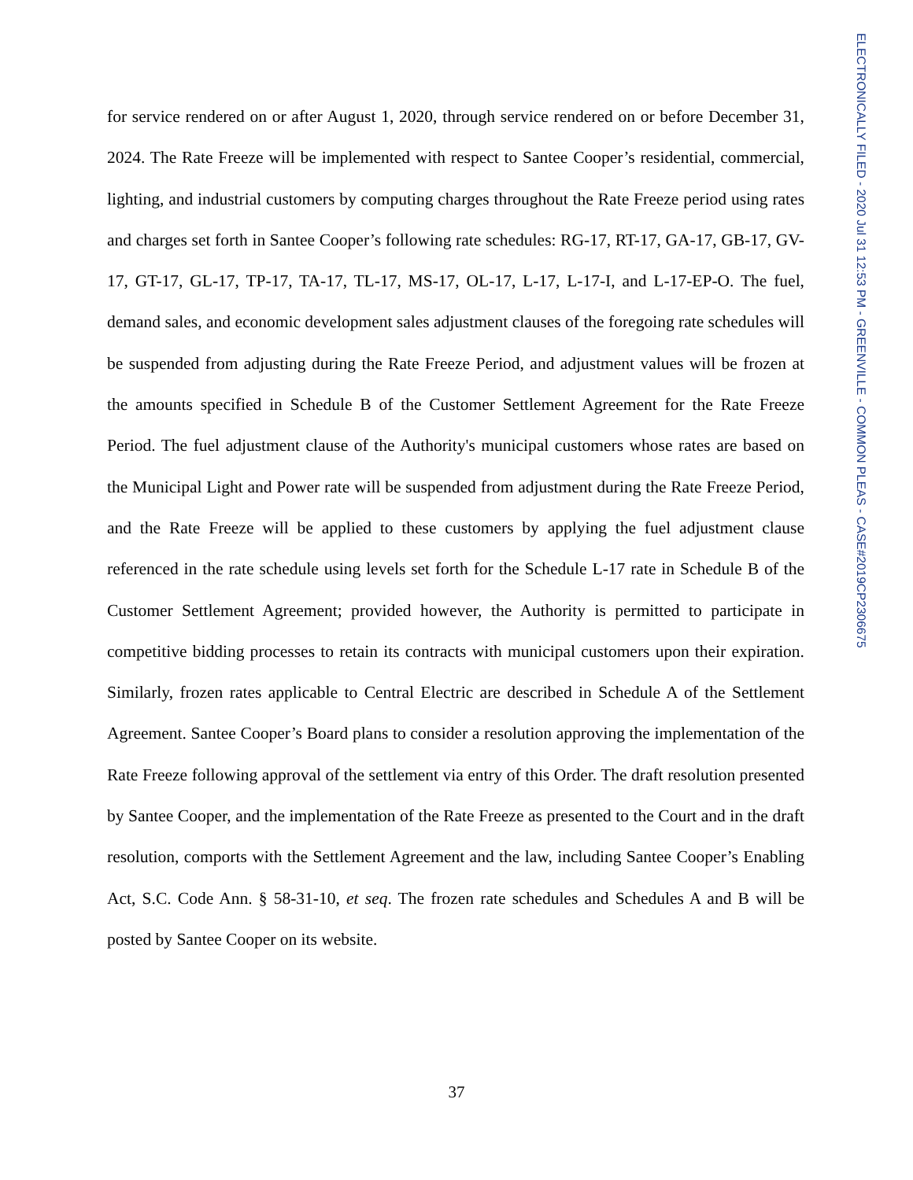for service rendered on or after August 1, 2020, through service rendered on or before December 31, 2024. The Rate Freeze will be implemented with respect to Santee Cooper’s residential, commercial, lighting, and industrial customers by computing charges throughout the Rate Freeze period using rates and charges set forth in Santee Cooper’s following rate schedules: RG-17, RT-17, GA-17, GB-17, GV-17, GT-17, GL-17, TP-17, TA-17, TL-17, MS-17, OL-17, L-17, L-17-I, and L-17-EP-O. The fuel, demand sales, and economic development sales adjustment clauses of the foregoing rate schedules will be suspended from adjusting during the Rate Freeze Period, and adjustment values will be frozen at the amounts specified in Schedule B of the Customer Settlement Agreement for the Rate Freeze Period. The fuel adjustment clause of the Authority's municipal customers whose rates are based on the Municipal Light and Power rate will be suspended from adjustment during the Rate Freeze Period, and the Rate Freeze will be applied to these customers by applying the fuel adjustment clause referenced in the rate schedule using levels set forth for the Schedule L-17 rate in Schedule B of the Customer Settlement Agreement; provided however, the Authority is permitted to participate in competitive bidding processes to retain its contracts with municipal customers upon their expiration. Similarly, frozen rates applicable to Central Electric are described in Schedule A of the Settlement Agreement. Santee Cooper’s Board plans to consider a resolution approving the implementation of the Rate Freeze following approval of the settlement via entry of this Order. The draft resolution presented by Santee Cooper, and the implementation of the Rate Freeze as presented to the Court and in the draft resolution, comports with the Settlement Agreement and the law, including Santee Cooper’s Enabling Act, S.C. Code Ann. § 58-31-10, et seq. The frozen rate schedules and Schedules A and B will be posted by Santee Cooper on its website.
37
ELECTRONICALLY FILED - 2020 Jul 31 12:53 PM - GREENVILLE - COMMON PLEAS - CASE#2019CP2306675